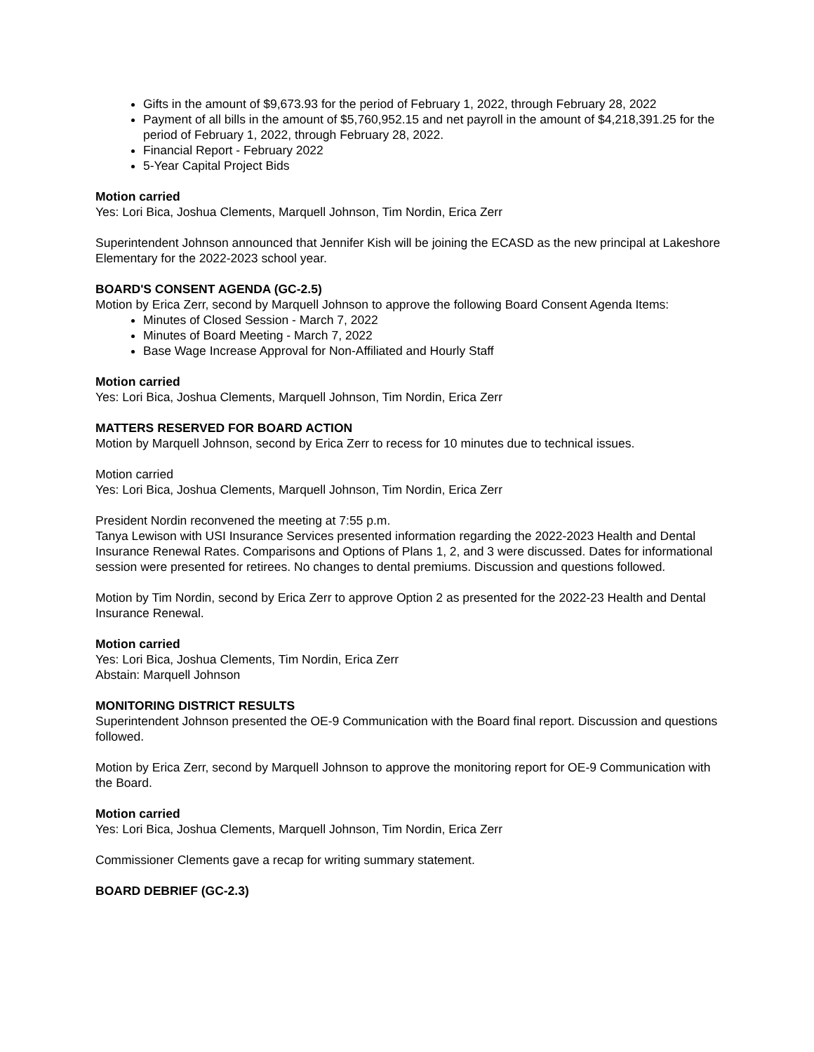Gifts in the amount of $9,673.93 for the period of February 1, 2022, through February 28, 2022
Payment of all bills in the amount of $5,760,952.15 and net payroll in the amount of $4,218,391.25 for the period of February 1, 2022, through February 28, 2022.
Financial Report - February 2022
5-Year Capital Project Bids
Motion carried
Yes: Lori Bica, Joshua Clements, Marquell Johnson, Tim Nordin, Erica Zerr
Superintendent Johnson announced that Jennifer Kish will be joining the ECASD as the new principal at Lakeshore Elementary for the 2022-2023 school year.
BOARD'S CONSENT AGENDA (GC-2.5)
Motion by Erica Zerr, second by Marquell Johnson to approve the following Board Consent Agenda Items:
Minutes of Closed Session - March 7, 2022
Minutes of Board Meeting - March 7, 2022
Base Wage Increase Approval for Non-Affiliated and Hourly Staff
Motion carried
Yes: Lori Bica, Joshua Clements, Marquell Johnson, Tim Nordin, Erica Zerr
MATTERS RESERVED FOR BOARD ACTION
Motion by Marquell Johnson, second by Erica Zerr to recess for 10 minutes due to technical issues.
Motion carried
Yes: Lori Bica, Joshua Clements, Marquell Johnson, Tim Nordin, Erica Zerr
President Nordin reconvened the meeting at 7:55 p.m.
Tanya Lewison with USI Insurance Services presented information regarding the 2022-2023 Health and Dental Insurance Renewal Rates. Comparisons and Options of Plans 1, 2, and 3 were discussed. Dates for informational session were presented for retirees. No changes to dental premiums. Discussion and questions followed.
Motion by Tim Nordin, second by Erica Zerr to approve Option 2 as presented for the 2022-23 Health and Dental Insurance Renewal.
Motion carried
Yes: Lori Bica, Joshua Clements, Tim Nordin, Erica Zerr
Abstain: Marquell Johnson
MONITORING DISTRICT RESULTS
Superintendent Johnson presented the OE-9 Communication with the Board final report. Discussion and questions followed.
Motion by Erica Zerr, second by Marquell Johnson to approve the monitoring report for OE-9 Communication with the Board.
Motion carried
Yes: Lori Bica, Joshua Clements, Marquell Johnson, Tim Nordin, Erica Zerr
Commissioner Clements gave a recap for writing summary statement.
BOARD DEBRIEF (GC-2.3)